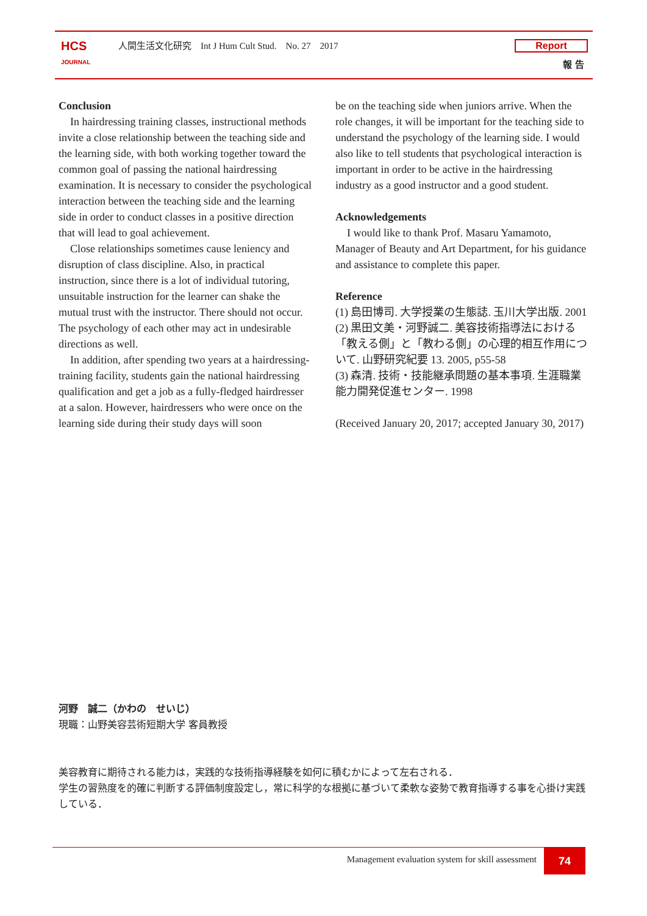HCS
JOURNAL
人間生活文化研究　Int J Hum Cult Stud.　No. 27　2017
Report
報 告
Conclusion
In hairdressing training classes, instructional methods invite a close relationship between the teaching side and the learning side, with both working together toward the common goal of passing the national hairdressing examination. It is necessary to consider the psychological interaction between the teaching side and the learning side in order to conduct classes in a positive direction that will lead to goal achievement.
Close relationships sometimes cause leniency and disruption of class discipline. Also, in practical instruction, since there is a lot of individual tutoring, unsuitable instruction for the learner can shake the mutual trust with the instructor. There should not occur. The psychology of each other may act in undesirable directions as well.
In addition, after spending two years at a hairdressing-training facility, students gain the national hairdressing qualification and get a job as a fully-fledged hairdresser at a salon. However, hairdressers who were once on the learning side during their study days will soon
be on the teaching side when juniors arrive. When the role changes, it will be important for the teaching side to understand the psychology of the learning side. I would also like to tell students that psychological interaction is important in order to be active in the hairdressing industry as a good instructor and a good student.
Acknowledgements
I would like to thank Prof. Masaru Yamamoto, Manager of Beauty and Art Department, for his guidance and assistance to complete this paper.
Reference
(1) 島田博司. 大学授業の生態誌. 玉川大学出版. 2001
(2) 黒田文美・河野誠二. 美容技術指導法における「教える側」と「教わる側」の心理的相互作用について. 山野研究紀要 13. 2005, p55-58
(3) 森清. 技術・技能継承問題の基本事項. 生涯職業能力開発促進センター. 1998
(Received January 20, 2017; accepted January 30, 2017)
河野　誠二（かわの　せいじ）
現職：山野美容芸術短期大学 客員教授
美容教育に期待される能力は，実践的な技術指導経験を如何に積むかによって左右される．
学生の習熟度を的確に判断する評価制度設定し，常に科学的な根拠に基づいて柔軟な姿勢で教育指導する事を心掛け実践している．
Management evaluation system for skill assessment 74